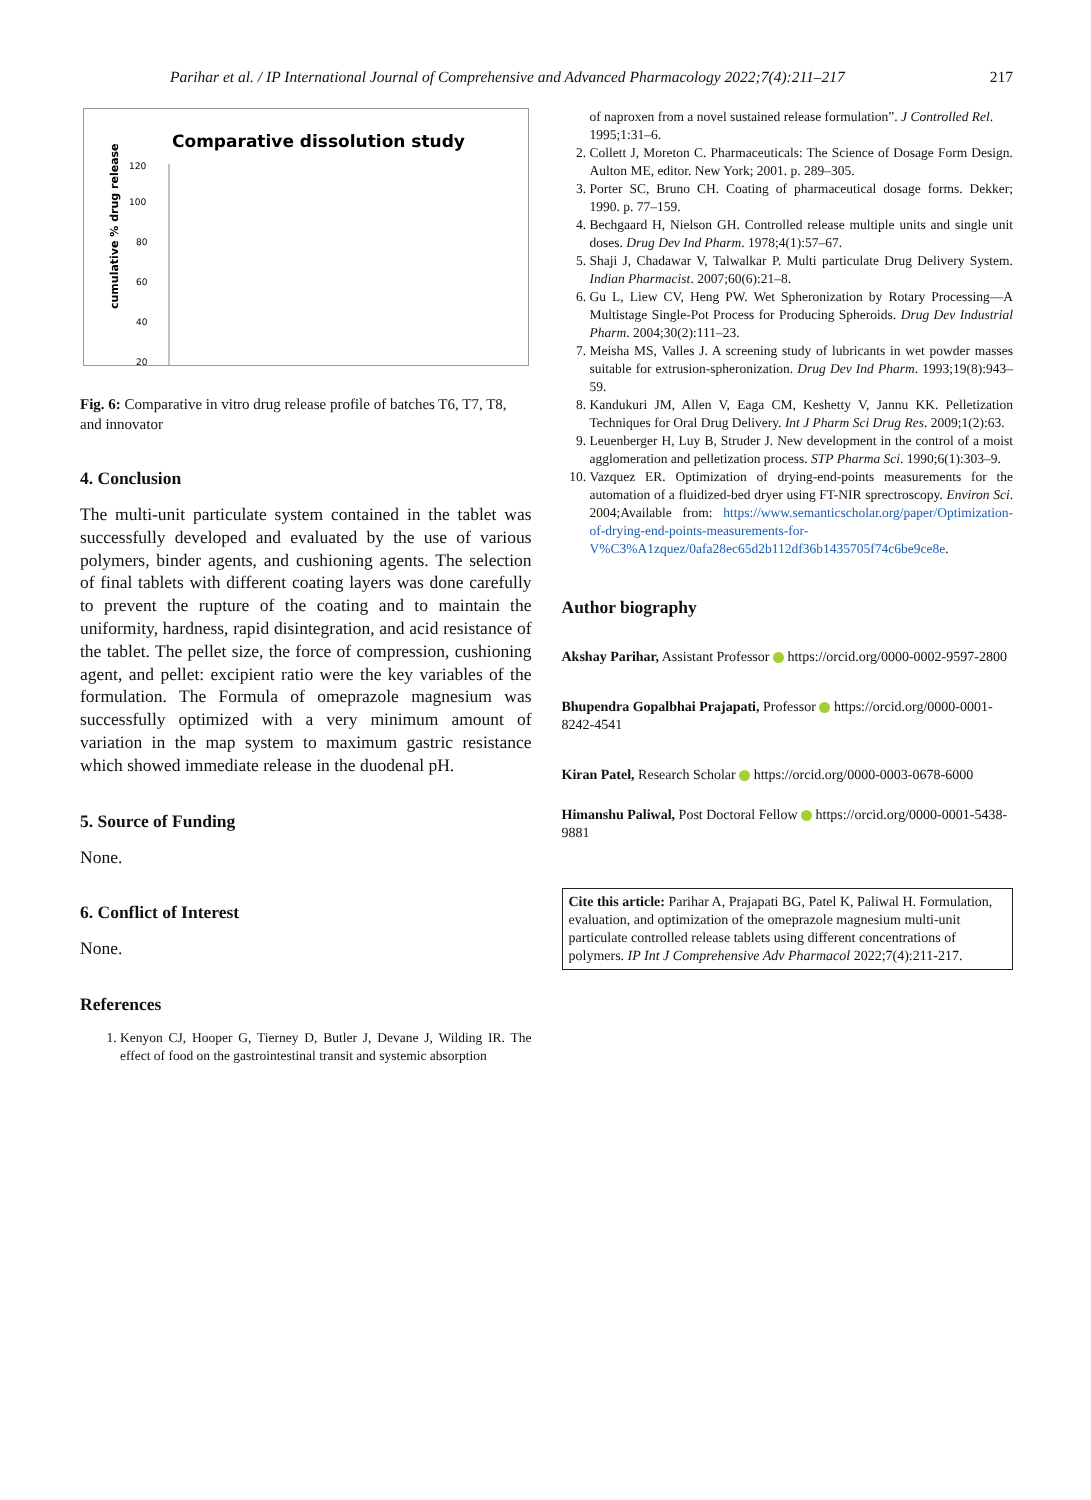Parihar et al. / IP International Journal of Comprehensive and Advanced Pharmacology 2022;7(4):211–217 217
Comparative dissolution study
cumulative % drug release
120
100
80
60
40
20
Fig. 6: Comparative in vitro drug release profile of batches T6, T7, T8, and innovator
4. Conclusion
The multi-unit particulate system contained in the tablet was successfully developed and evaluated by the use of various polymers, binder agents, and cushioning agents. The selection of final tablets with different coating layers was done carefully to prevent the rupture of the coating and to maintain the uniformity, hardness, rapid disintegration, and acid resistance of the tablet. The pellet size, the force of compression, cushioning agent, and pellet: excipient ratio were the key variables of the formulation. The Formula of omeprazole magnesium was successfully optimized with a very minimum amount of variation in the map system to maximum gastric resistance which showed immediate release in the duodenal pH.
5. Source of Funding
None.
6. Conflict of Interest
None.
References
1. Kenyon CJ, Hooper G, Tierney D, Butler J, Devane J, Wilding IR. The effect of food on the gastrointestinal transit and systemic absorption
of naproxen from a novel sustained release formulation”. J Controlled Rel. 1995;1:31–6.
2. Collett J, Moreton C. Pharmaceuticals: The Science of Dosage Form Design. Aulton ME, editor. New York; 2001. p. 289–305.
3. Porter SC, Bruno CH. Coating of pharmaceutical dosage forms. Dekker; 1990. p. 77–159.
4. Bechgaard H, Nielson GH. Controlled release multiple units and single unit doses. Drug Dev Ind Pharm. 1978;4(1):57–67.
5. Shaji J, Chadawar V, Talwalkar P. Multi particulate Drug Delivery System. Indian Pharmacist. 2007;60(6):21–8.
6. Gu L, Liew CV, Heng PW. Wet Spheronization by Rotary Processing—A Multistage Single-Pot Process for Producing Spheroids. Drug Dev Industrial Pharm. 2004;30(2):111–23.
7. Meisha MS, Valles J. A screening study of lubricants in wet powder masses suitable for extrusion-spheronization. Drug Dev Ind Pharm. 1993;19(8):943–59.
8. Kandukuri JM, Allen V, Eaga CM, Keshetty V, Jannu KK. Pelletization Techniques for Oral Drug Delivery. Int J Pharm Sci Drug Res. 2009;1(2):63.
9. Leuenberger H, Luy B, Struder J. New development in the control of a moist agglomeration and pelletization process. STP Pharma Sci. 1990;6(1):303–9.
10. Vazquez ER. Optimization of drying-end-points measurements for the automation of a fluidized-bed dryer using FT-NIR sprectroscopy. Environ Sci. 2004;Available from: https://www.semanticscholar.org/paper/Optimization-of-drying-end-points-measurements-for-V%C3%A1zquez/0afa28ec65d2b112df36b1435705f74c6be9ce8e.
Author biography
Akshay Parihar, Assistant Professor https://orcid.org/0000-0002-9597-2800
Bhupendra Gopalbhai Prajapati, Professor https://orcid.org/0000-0001-8242-4541
Kiran Patel, Research Scholar https://orcid.org/0000-0003-0678-6000
Himanshu Paliwal, Post Doctoral Fellow https://orcid.org/0000-0001-5438-9881
Cite this article: Parihar A, Prajapati BG, Patel K, Paliwal H. Formulation, evaluation, and optimization of the omeprazole magnesium multi-unit particulate controlled release tablets using different concentrations of polymers. IP Int J Comprehensive Adv Pharmacol 2022;7(4):211-217.